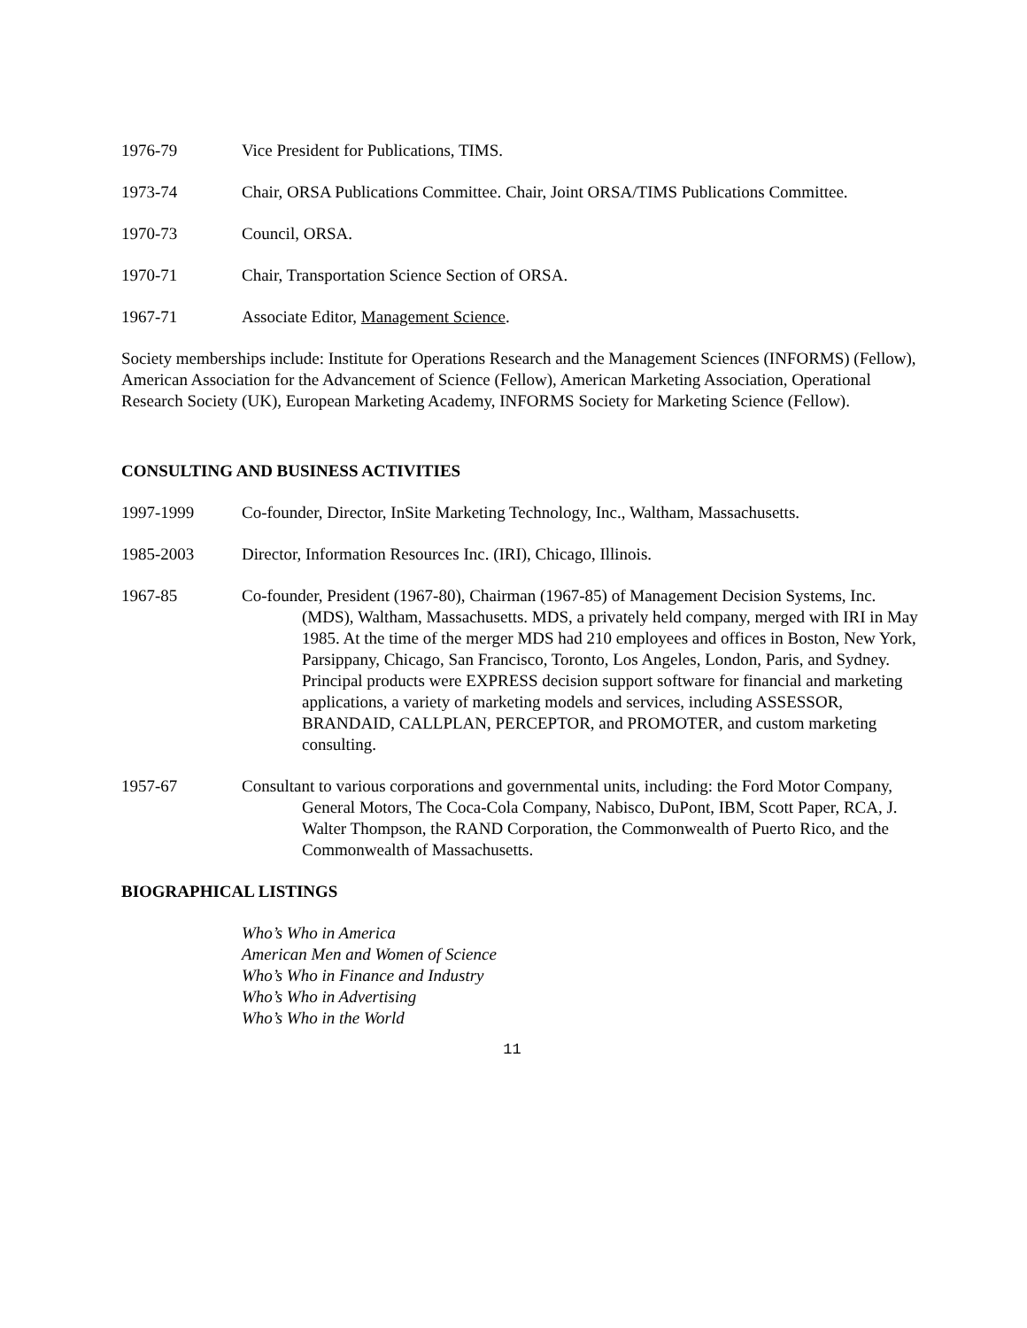1976-79 Vice President for Publications, TIMS.
1973-74 Chair, ORSA Publications Committee. Chair, Joint ORSA/TIMS Publications Committee.
1970-73 Council, ORSA.
1970-71 Chair, Transportation Science Section of ORSA.
1967-71 Associate Editor, Management Science.
Society memberships include: Institute for Operations Research and the Management Sciences (INFORMS) (Fellow), American Association for the Advancement of Science (Fellow), American Marketing Association, Operational Research Society (UK), European Marketing Academy, INFORMS Society for Marketing Science (Fellow).
CONSULTING AND BUSINESS ACTIVITIES
1997-1999 Co-founder, Director, InSite Marketing Technology, Inc., Waltham, Massachusetts.
1985-2003 Director, Information Resources Inc. (IRI), Chicago, Illinois.
1967-85 Co-founder, President (1967-80), Chairman (1967-85) of Management Decision Systems, Inc. (MDS), Waltham, Massachusetts. MDS, a privately held company, merged with IRI in May 1985. At the time of the merger MDS had 210 employees and offices in Boston, New York, Parsippany, Chicago, San Francisco, Toronto, Los Angeles, London, Paris, and Sydney. Principal products were EXPRESS decision support software for financial and marketing applications, a variety of marketing models and services, including ASSESSOR, BRANDAID, CALLPLAN, PERCEPTOR, and PROMOTER, and custom marketing consulting.
1957-67 Consultant to various corporations and governmental units, including: the Ford Motor Company, General Motors, The Coca-Cola Company, Nabisco, DuPont, IBM, Scott Paper, RCA, J. Walter Thompson, the RAND Corporation, the Commonwealth of Puerto Rico, and the Commonwealth of Massachusetts.
BIOGRAPHICAL LISTINGS
Who’s Who in America
American Men and Women of Science
Who’s Who in Finance and Industry
Who’s Who in Advertising
Who’s Who in the World
11